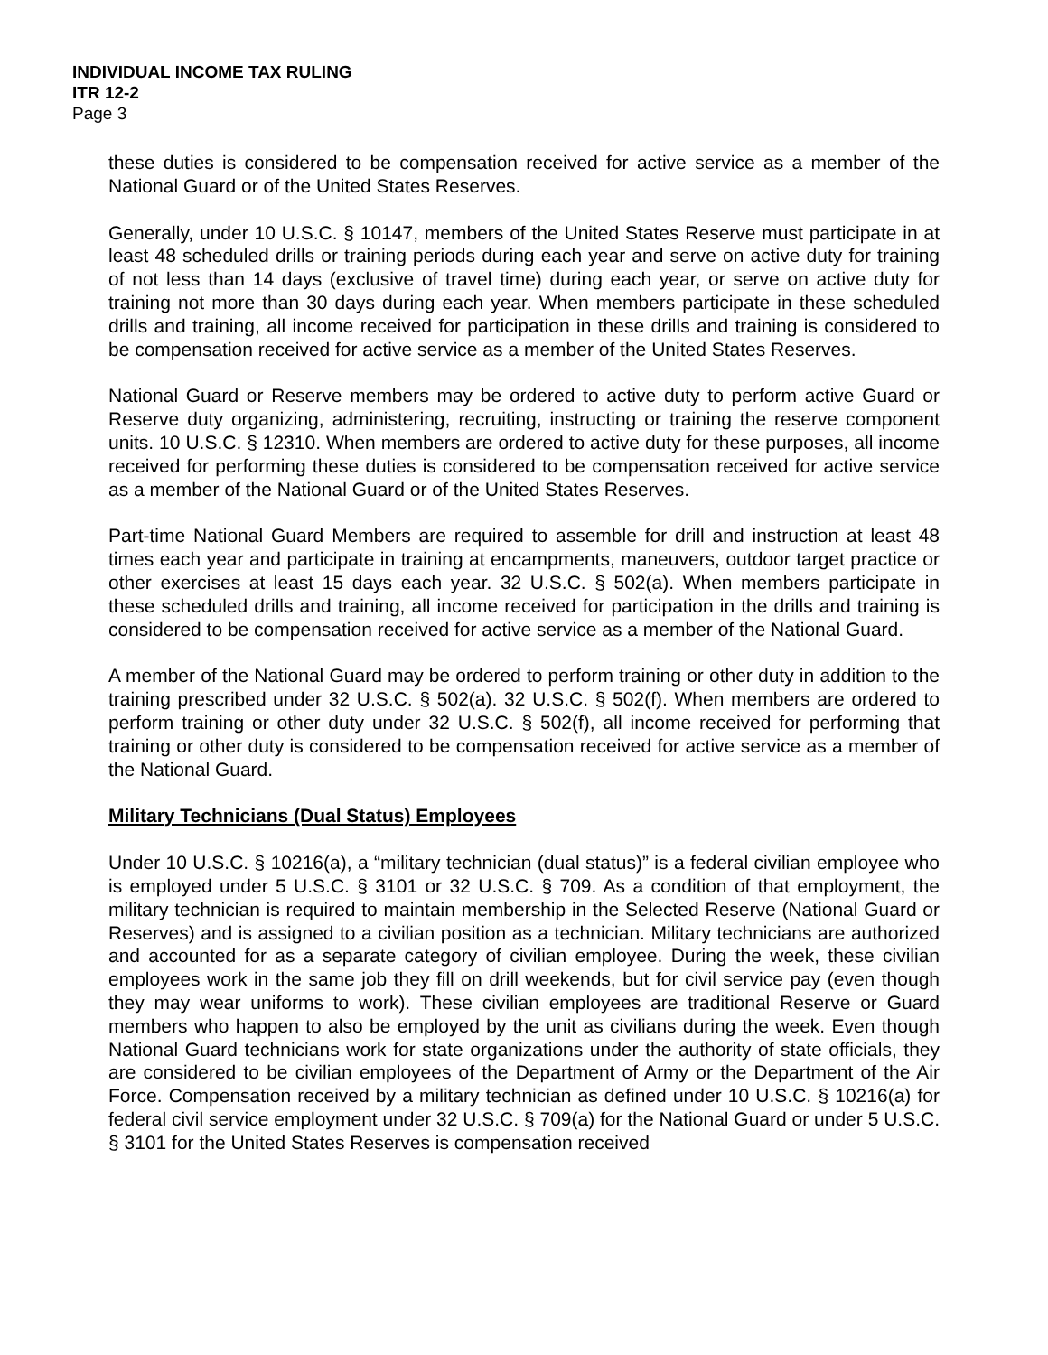INDIVIDUAL INCOME TAX RULING
ITR 12-2
Page 3
these duties is considered to be compensation received for active service as a member of the National Guard or of the United States Reserves.
Generally, under 10 U.S.C. § 10147, members of the United States Reserve must participate in at least 48 scheduled drills or training periods during each year and serve on active duty for training of not less than 14 days (exclusive of travel time) during each year, or serve on active duty for training not more than 30 days during each year. When members participate in these scheduled drills and training, all income received for participation in these drills and training is considered to be compensation received for active service as a member of the United States Reserves.
National Guard or Reserve members may be ordered to active duty to perform active Guard or Reserve duty organizing, administering, recruiting, instructing or training the reserve component units. 10 U.S.C. § 12310. When members are ordered to active duty for these purposes, all income received for performing these duties is considered to be compensation received for active service as a member of the National Guard or of the United States Reserves.
Part-time National Guard Members are required to assemble for drill and instruction at least 48 times each year and participate in training at encampments, maneuvers, outdoor target practice or other exercises at least 15 days each year. 32 U.S.C. § 502(a). When members participate in these scheduled drills and training, all income received for participation in the drills and training is considered to be compensation received for active service as a member of the National Guard.
A member of the National Guard may be ordered to perform training or other duty in addition to the training prescribed under 32 U.S.C. § 502(a). 32 U.S.C. § 502(f). When members are ordered to perform training or other duty under 32 U.S.C. § 502(f), all income received for performing that training or other duty is considered to be compensation received for active service as a member of the National Guard.
Military Technicians (Dual Status) Employees
Under 10 U.S.C. § 10216(a), a “military technician (dual status)” is a federal civilian employee who is employed under 5 U.S.C. § 3101 or 32 U.S.C. § 709. As a condition of that employment, the military technician is required to maintain membership in the Selected Reserve (National Guard or Reserves) and is assigned to a civilian position as a technician. Military technicians are authorized and accounted for as a separate category of civilian employee. During the week, these civilian employees work in the same job they fill on drill weekends, but for civil service pay (even though they may wear uniforms to work). These civilian employees are traditional Reserve or Guard members who happen to also be employed by the unit as civilians during the week. Even though National Guard technicians work for state organizations under the authority of state officials, they are considered to be civilian employees of the Department of Army or the Department of the Air Force. Compensation received by a military technician as defined under 10 U.S.C. § 10216(a) for federal civil service employment under 32 U.S.C. § 709(a) for the National Guard or under 5 U.S.C. § 3101 for the United States Reserves is compensation received